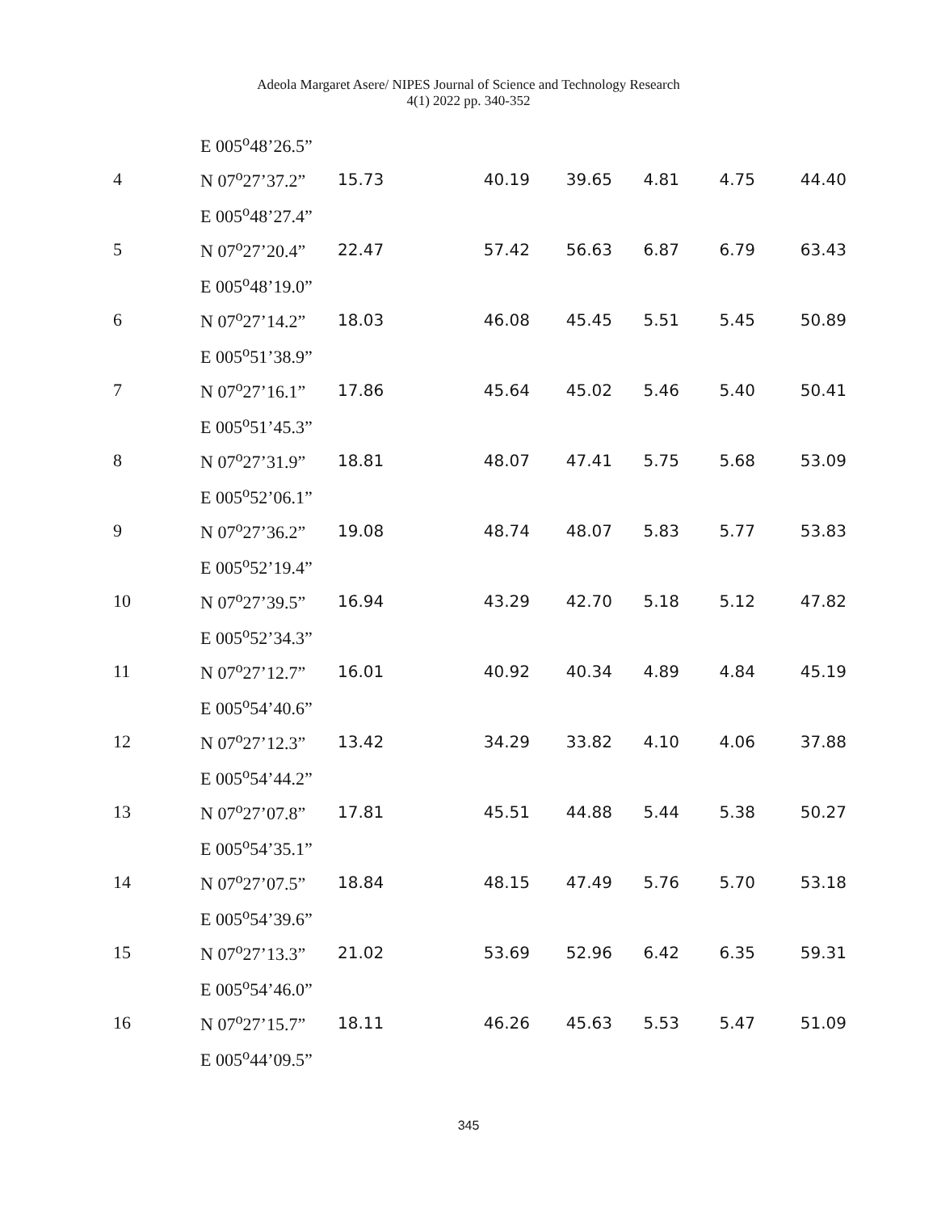Adeola Margaret Asere/ NIPES Journal of Science and Technology Research
4(1) 2022 pp. 340-352
| | E 005<sup>o</sup>48’26.5” | | | | | | |
| 4 | N 07<sup>o</sup>27’37.2” | 15.73 | 40.19 | 39.65 | 4.81 | 4.75 | 44.40 |
| | E 005<sup>o</sup>48’27.4” | | | | | | |
| 5 | N 07<sup>o</sup>27’20.4” | 22.47 | 57.42 | 56.63 | 6.87 | 6.79 | 63.43 |
| | E 005<sup>o</sup>48’19.0” | | | | | | |
| 6 | N 07<sup>o</sup>27’14.2” | 18.03 | 46.08 | 45.45 | 5.51 | 5.45 | 50.89 |
| | E 005<sup>o</sup>51’38.9” | | | | | | |
| 7 | N 07<sup>o</sup>27’16.1” | 17.86 | 45.64 | 45.02 | 5.46 | 5.40 | 50.41 |
| | E 005<sup>o</sup>51’45.3” | | | | | | |
| 8 | N 07<sup>o</sup>27’31.9” | 18.81 | 48.07 | 47.41 | 5.75 | 5.68 | 53.09 |
| | E 005<sup>o</sup>52’06.1” | | | | | | |
| 9 | N 07<sup>o</sup>27’36.2” | 19.08 | 48.74 | 48.07 | 5.83 | 5.77 | 53.83 |
| | E 005<sup>o</sup>52’19.4” | | | | | | |
| 10 | N 07<sup>o</sup>27’39.5” | 16.94 | 43.29 | 42.70 | 5.18 | 5.12 | 47.82 |
| | E 005<sup>o</sup>52’34.3” | | | | | | |
| 11 | N 07<sup>o</sup>27’12.7” | 16.01 | 40.92 | 40.34 | 4.89 | 4.84 | 45.19 |
| | E 005<sup>o</sup>54’40.6” | | | | | | |
| 12 | N 07<sup>o</sup>27’12.3” | 13.42 | 34.29 | 33.82 | 4.10 | 4.06 | 37.88 |
| | E 005<sup>o</sup>54’44.2” | | | | | | |
| 13 | N 07<sup>o</sup>27’07.8” | 17.81 | 45.51 | 44.88 | 5.44 | 5.38 | 50.27 |
| | E 005<sup>o</sup>54’35.1” | | | | | | |
| 14 | N 07<sup>o</sup>27’07.5” | 18.84 | 48.15 | 47.49 | 5.76 | 5.70 | 53.18 |
| | E 005<sup>o</sup>54’39.6” | | | | | | |
| 15 | N 07<sup>o</sup>27’13.3” | 21.02 | 53.69 | 52.96 | 6.42 | 6.35 | 59.31 |
| | E 005<sup>o</sup>54’46.0” | | | | | | |
| 16 | N 07<sup>o</sup>27’15.7” | 18.11 | 46.26 | 45.63 | 5.53 | 5.47 | 51.09 |
| | E 005<sup>o</sup>44’09.5” | | | | | | |
345